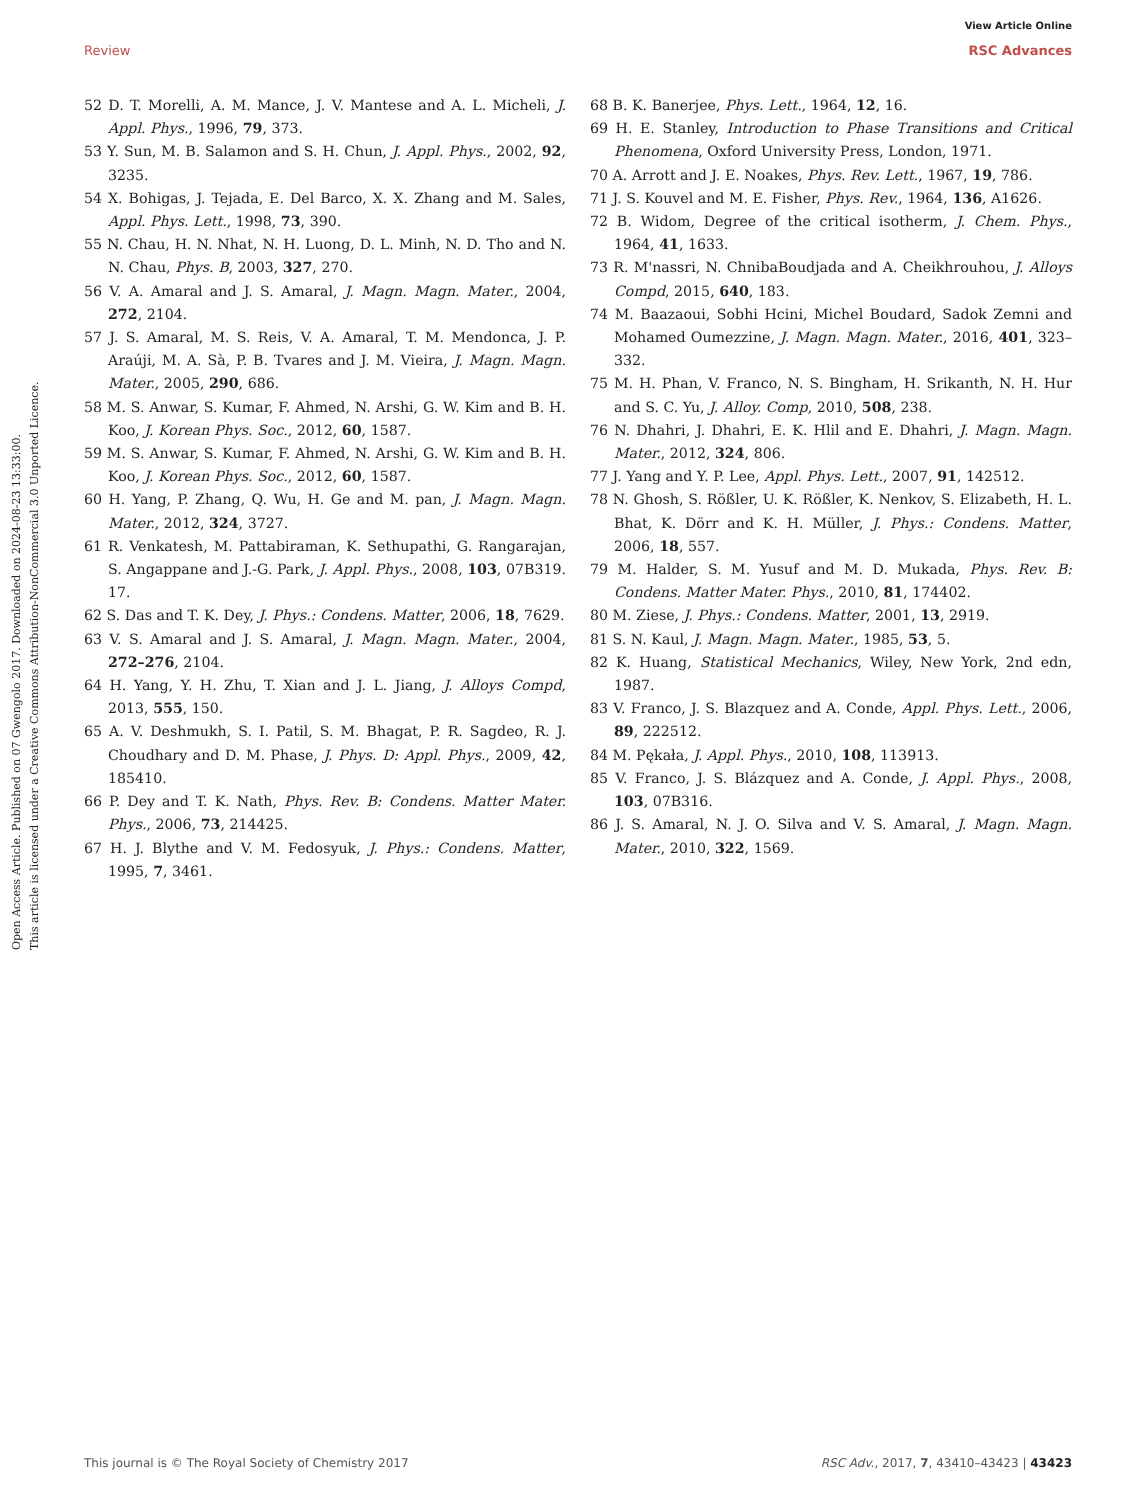View Article Online
Review RSC Advances
Open Access Article. Published on 07 Gwengolo 2017. Downloaded on 2024-08-23 13:33:00.
This article is licensed under a Creative Commons Attribution-NonCommercial 3.0 Unported Licence.
52 D. T. Morelli, A. M. Mance, J. V. Mantese and A. L. Micheli, J. Appl. Phys., 1996, 79, 373.
53 Y. Sun, M. B. Salamon and S. H. Chun, J. Appl. Phys., 2002, 92, 3235.
54 X. Bohigas, J. Tejada, E. Del Barco, X. X. Zhang and M. Sales, Appl. Phys. Lett., 1998, 73, 390.
55 N. Chau, H. N. Nhat, N. H. Luong, D. L. Minh, N. D. Tho and N. N. Chau, Phys. B, 2003, 327, 270.
56 V. A. Amaral and J. S. Amaral, J. Magn. Magn. Mater., 2004, 272, 2104.
57 J. S. Amaral, M. S. Reis, V. A. Amaral, T. M. Mendonca, J. P. Araúji, M. A. Sà, P. B. Tvares and J. M. Vieira, J. Magn. Magn. Mater., 2005, 290, 686.
58 M. S. Anwar, S. Kumar, F. Ahmed, N. Arshi, G. W. Kim and B. H. Koo, J. Korean Phys. Soc., 2012, 60, 1587.
59 M. S. Anwar, S. Kumar, F. Ahmed, N. Arshi, G. W. Kim and B. H. Koo, J. Korean Phys. Soc., 2012, 60, 1587.
60 H. Yang, P. Zhang, Q. Wu, H. Ge and M. pan, J. Magn. Magn. Mater., 2012, 324, 3727.
61 R. Venkatesh, M. Pattabiraman, K. Sethupathi, G. Rangarajan, S. Angappane and J.-G. Park, J. Appl. Phys., 2008, 103, 07B319. 17.
62 S. Das and T. K. Dey, J. Phys.: Condens. Matter, 2006, 18, 7629.
63 V. S. Amaral and J. S. Amaral, J. Magn. Magn. Mater., 2004, 272–276, 2104.
64 H. Yang, Y. H. Zhu, T. Xian and J. L. Jiang, J. Alloys Compd, 2013, 555, 150.
65 A. V. Deshmukh, S. I. Patil, S. M. Bhagat, P. R. Sagdeo, R. J. Choudhary and D. M. Phase, J. Phys. D: Appl. Phys., 2009, 42, 185410.
66 P. Dey and T. K. Nath, Phys. Rev. B: Condens. Matter Mater. Phys., 2006, 73, 214425.
67 H. J. Blythe and V. M. Fedosyuk, J. Phys.: Condens. Matter, 1995, 7, 3461.
68 B. K. Banerjee, Phys. Lett., 1964, 12, 16.
69 H. E. Stanley, Introduction to Phase Transitions and Critical Phenomena, Oxford University Press, London, 1971.
70 A. Arrott and J. E. Noakes, Phys. Rev. Lett., 1967, 19, 786.
71 J. S. Kouvel and M. E. Fisher, Phys. Rev., 1964, 136, A1626.
72 B. Widom, Degree of the critical isotherm, J. Chem. Phys., 1964, 41, 1633.
73 R. M'nassri, N. ChnibaBoudjada and A. Cheikhrouhou, J. Alloys Compd, 2015, 640, 183.
74 M. Baazaoui, Sobhi Hcini, Michel Boudard, Sadok Zemni and Mohamed Oumezzine, J. Magn. Magn. Mater., 2016, 401, 323–332.
75 M. H. Phan, V. Franco, N. S. Bingham, H. Srikanth, N. H. Hur and S. C. Yu, J. Alloy. Comp, 2010, 508, 238.
76 N. Dhahri, J. Dhahri, E. K. Hlil and E. Dhahri, J. Magn. Magn. Mater., 2012, 324, 806.
77 J. Yang and Y. P. Lee, Appl. Phys. Lett., 2007, 91, 142512.
78 N. Ghosh, S. Rößler, U. K. Rößler, K. Nenkov, S. Elizabeth, H. L. Bhat, K. Dörr and K. H. Müller, J. Phys.: Condens. Matter, 2006, 18, 557.
79 M. Halder, S. M. Yusuf and M. D. Mukada, Phys. Rev. B: Condens. Matter Mater. Phys., 2010, 81, 174402.
80 M. Ziese, J. Phys.: Condens. Matter, 2001, 13, 2919.
81 S. N. Kaul, J. Magn. Magn. Mater., 1985, 53, 5.
82 K. Huang, Statistical Mechanics, Wiley, New York, 2nd edn, 1987.
83 V. Franco, J. S. Blazquez and A. Conde, Appl. Phys. Lett., 2006, 89, 222512.
84 M. Pękała, J. Appl. Phys., 2010, 108, 113913.
85 V. Franco, J. S. Blázquez and A. Conde, J. Appl. Phys., 2008, 103, 07B316.
86 J. S. Amaral, N. J. O. Silva and V. S. Amaral, J. Magn. Magn. Mater., 2010, 322, 1569.
This journal is © The Royal Society of Chemistry 2017 RSC Adv., 2017, 7, 43410–43423 | 43423